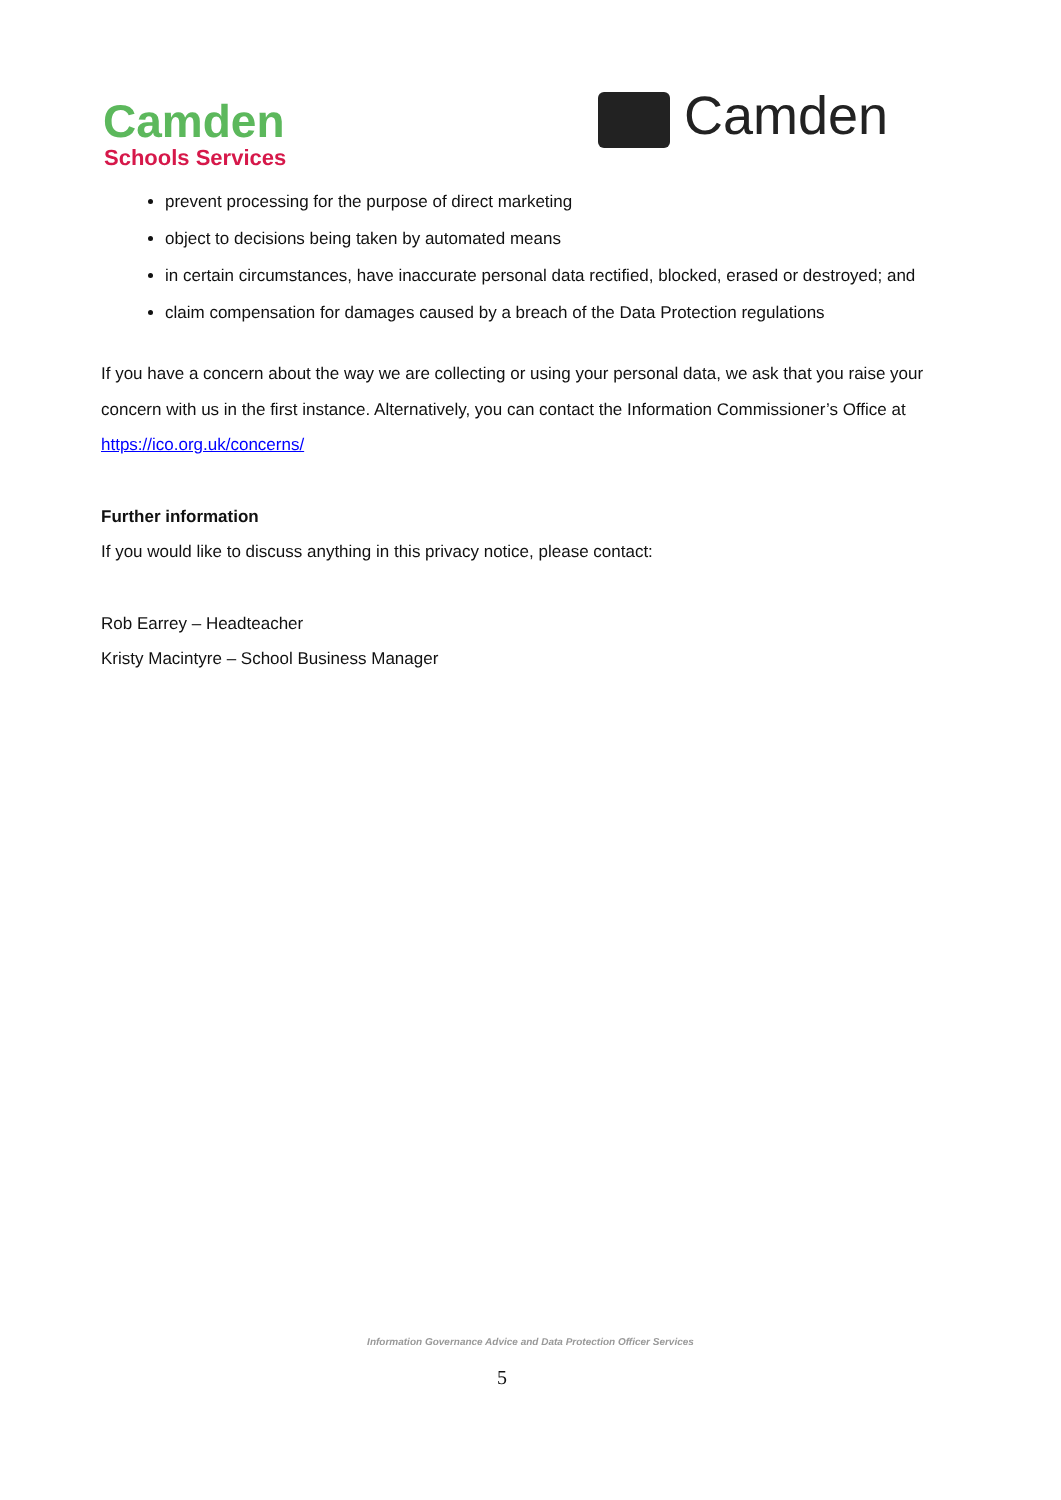Camden
Schools Services
Camden
prevent processing for the purpose of direct marketing
object to decisions being taken by automated means
in certain circumstances, have inaccurate personal data rectified, blocked, erased or destroyed; and
claim compensation for damages caused by a breach of the Data Protection regulations
If you have a concern about the way we are collecting or using your personal data, we ask that you raise your concern with us in the first instance. Alternatively, you can contact the Information Commissioner’s Office at https://ico.org.uk/concerns/
Further information
If you would like to discuss anything in this privacy notice, please contact:
Rob Earrey – Headteacher
Kristy Macintyre – School Business Manager
Information Governance Advice and Data Protection Officer Services
5